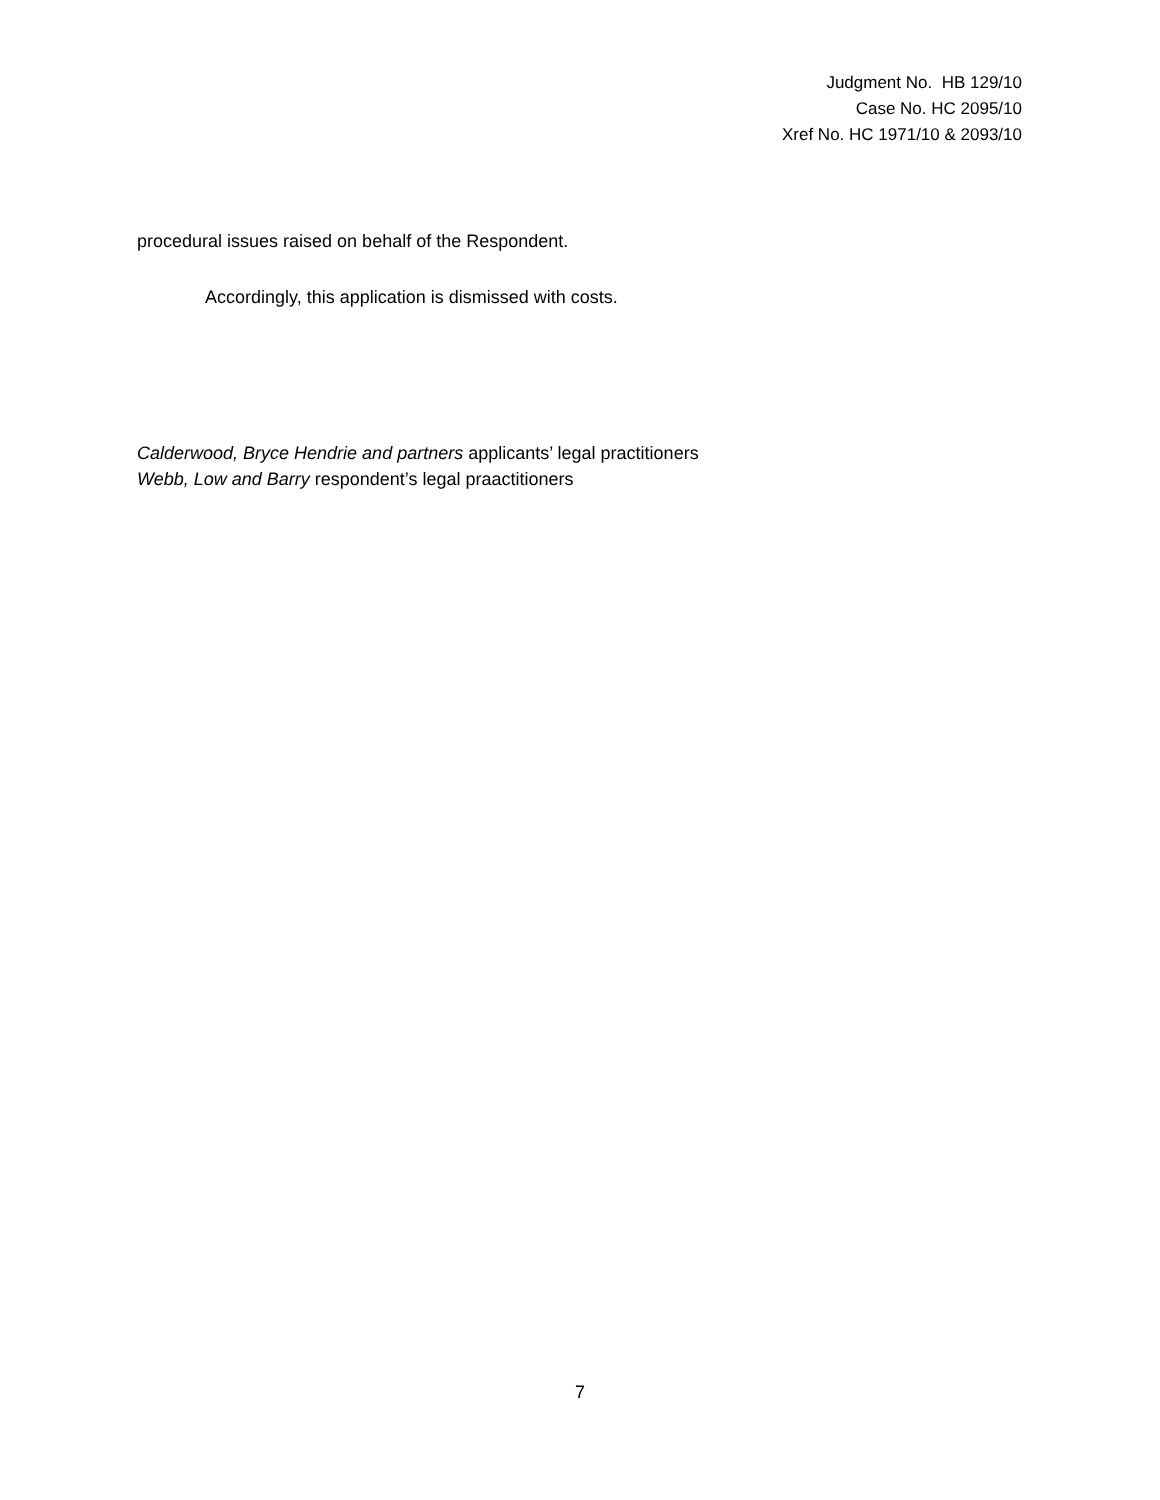Judgment No. HB 129/10
Case No. HC 2095/10
Xref No. HC 1971/10 & 2093/10
procedural issues raised on behalf of the Respondent.
Accordingly, this application is dismissed with costs.
Calderwood, Bryce Hendrie and partners applicants’ legal practitioners
Webb, Low and Barry respondent’s legal praactitioners
7